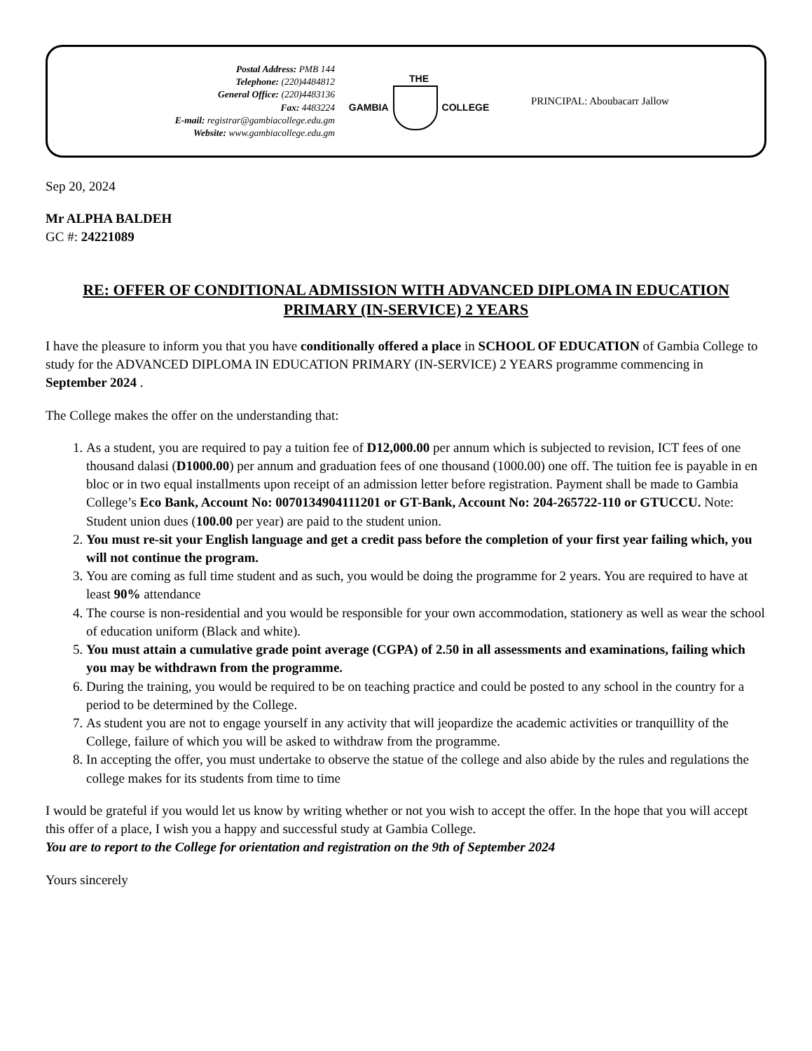Postal Address: PMB 144
Telephone: (220)4484812
General Office: (220)4483136
Fax: 4483224
E-mail: registrar@gambiacollege.edu.gm
Website: www.gambiacollege.edu.gm
THE
GAMBIA COLLEGE
PRINCIPAL: Aboubacarr Jallow
Sep 20, 2024
Mr ALPHA BALDEH
GC #: 24221089
RE: OFFER OF CONDITIONAL ADMISSION WITH ADVANCED DIPLOMA IN EDUCATION PRIMARY (IN-SERVICE) 2 YEARS
I have the pleasure to inform you that you have conditionally offered a place in SCHOOL OF EDUCATION of Gambia College to study for the ADVANCED DIPLOMA IN EDUCATION PRIMARY (IN-SERVICE) 2 YEARS programme commencing in September 2024 .
The College makes the offer on the understanding that:
1. As a student, you are required to pay a tuition fee of D12,000.00 per annum which is subjected to revision, ICT fees of one thousand dalasi (D1000.00) per annum and graduation fees of one thousand (1000.00) one off. The tuition fee is payable in en bloc or in two equal installments upon receipt of an admission letter before registration. Payment shall be made to Gambia College’s Eco Bank, Account No: 0070134904111201 or GT-Bank, Account No: 204-265722-110 or GTUCCU. Note: Student union dues (100.00 per year) are paid to the student union.
2. You must re-sit your English language and get a credit pass before the completion of your first year failing which, you will not continue the program.
3. You are coming as full time student and as such, you would be doing the programme for 2 years. You are required to have at least 90% attendance
4. The course is non-residential and you would be responsible for your own accommodation, stationery as well as wear the school of education uniform (Black and white).
5. You must attain a cumulative grade point average (CGPA) of 2.50 in all assessments and examinations, failing which you may be withdrawn from the programme.
6. During the training, you would be required to be on teaching practice and could be posted to any school in the country for a period to be determined by the College.
7. As student you are not to engage yourself in any activity that will jeopardize the academic activities or tranquillity of the College, failure of which you will be asked to withdraw from the programme.
8. In accepting the offer, you must undertake to observe the statue of the college and also abide by the rules and regulations the college makes for its students from time to time
I would be grateful if you would let us know by writing whether or not you wish to accept the offer. In the hope that you will accept this offer of a place, I wish you a happy and successful study at Gambia College.
You are to report to the College for orientation and registration on the 9th of September 2024
Yours sincerely